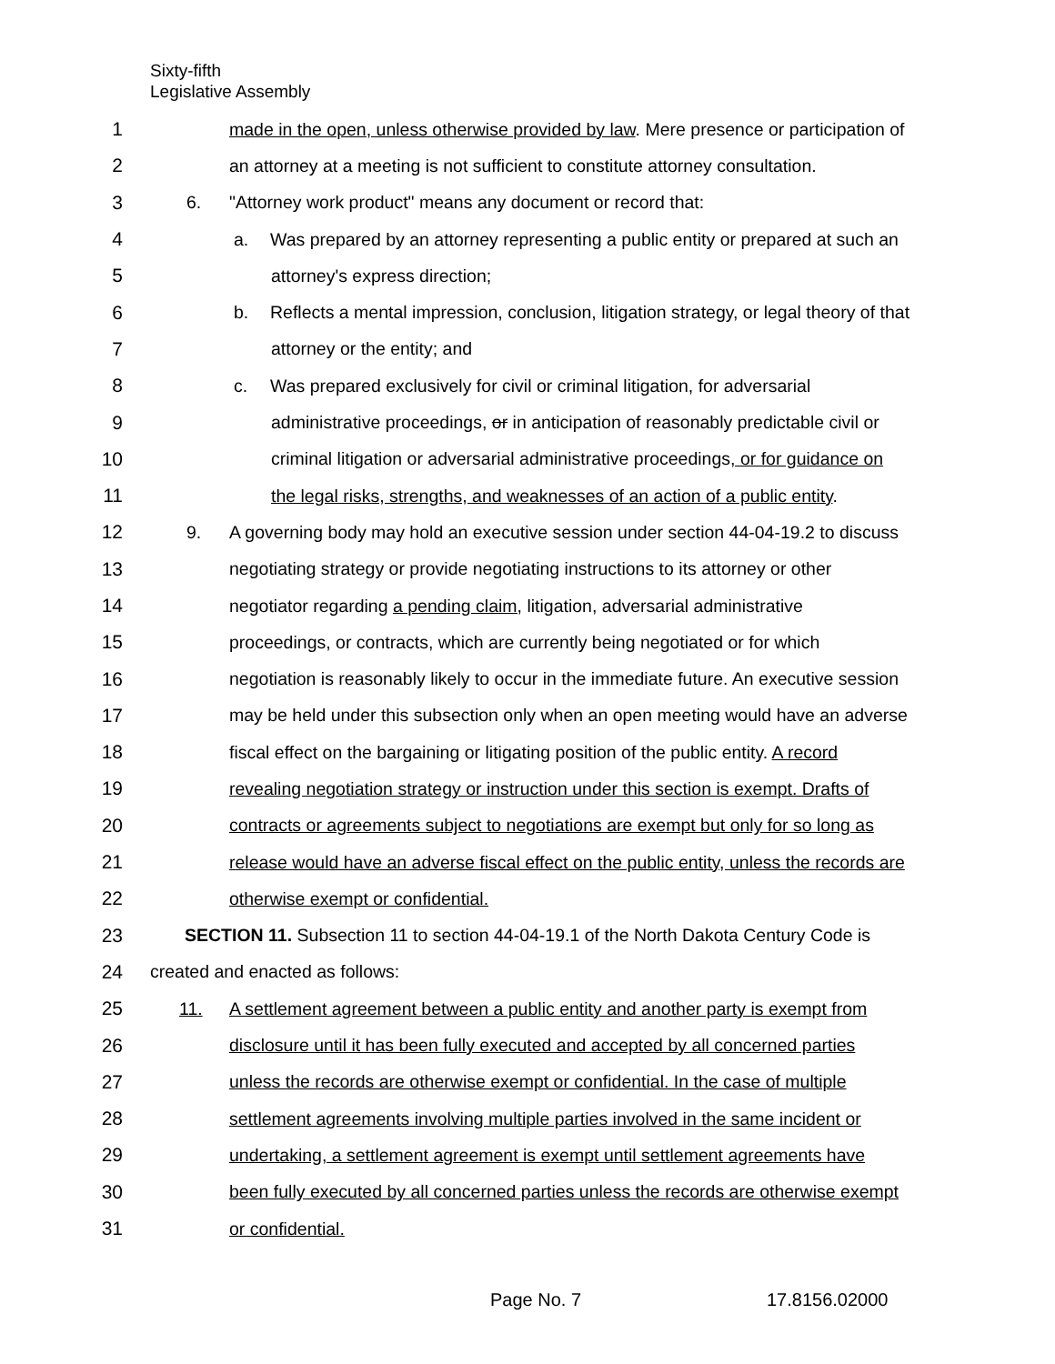Sixty-fifth
Legislative Assembly
1 made in the open, unless otherwise provided by law. Mere presence or participation of
2 an attorney at a meeting is not sufficient to constitute attorney consultation.
3 6. "Attorney work product" means any document or record that:
4 a. Was prepared by an attorney representing a public entity or prepared at such an
5 attorney's express direction;
6 b. Reflects a mental impression, conclusion, litigation strategy, or legal theory of that
7 attorney or the entity; and
8 c. Was prepared exclusively for civil or criminal litigation, for adversarial
9 administrative proceedings, or in anticipation of reasonably predictable civil or
10 criminal litigation or adversarial administrative proceedings, or for guidance on
11 the legal risks, strengths, and weaknesses of an action of a public entity.
12 9. A governing body may hold an executive session under section 44-04-19.2 to discuss
13 negotiating strategy or provide negotiating instructions to its attorney or other
14 negotiator regarding a pending claim, litigation, adversarial administrative
15 proceedings, or contracts, which are currently being negotiated or for which
16 negotiation is reasonably likely to occur in the immediate future. An executive session
17 may be held under this subsection only when an open meeting would have an adverse
18 fiscal effect on the bargaining or litigating position of the public entity. A record
19 revealing negotiation strategy or instruction under this section is exempt. Drafts of
20 contracts or agreements subject to negotiations are exempt but only for so long as
21 release would have an adverse fiscal effect on the public entity, unless the records are
22 otherwise exempt or confidential.
23 SECTION 11. Subsection 11 to section 44-04-19.1 of the North Dakota Century Code is
24 created and enacted as follows:
25 11. A settlement agreement between a public entity and another party is exempt from
26 disclosure until it has been fully executed and accepted by all concerned parties
27 unless the records are otherwise exempt or confidential. In the case of multiple
28 settlement agreements involving multiple parties involved in the same incident or
29 undertaking, a settlement agreement is exempt until settlement agreements have
30 been fully executed by all concerned parties unless the records are otherwise exempt
31 or confidential.
Page No. 7 17.8156.02000